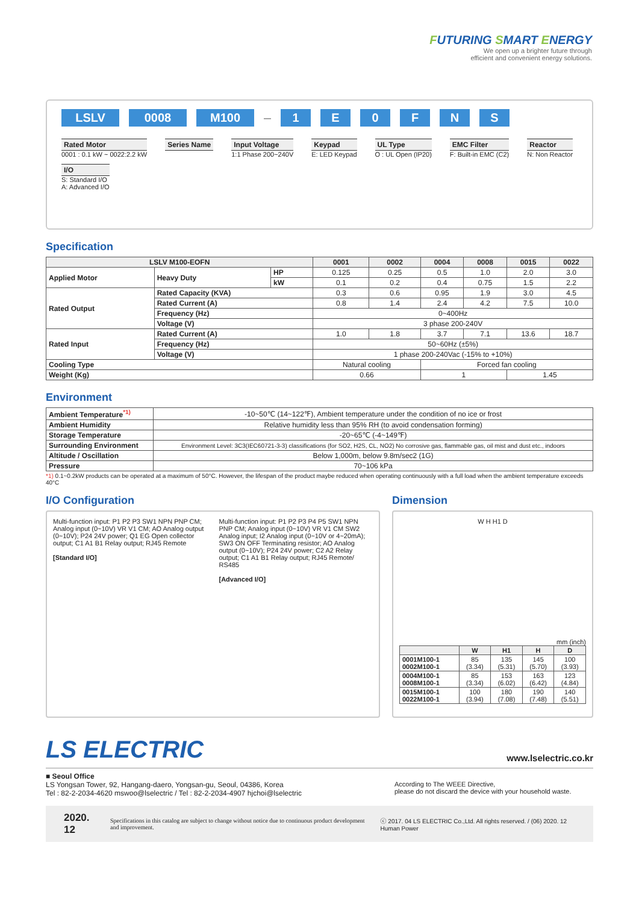FUTURING SMART ENERGY
We open up a brighter future through
efficient and convenient energy solutions.
LSLV 0008 M100
—
1 E 0 F N S
Rated Motor
0001 : 0.1 kW ~ 0022:2.2 kW
Series Name
Input Voltage
1:1 Phase 200~240V
Keypad
E: LED Keypad
UL Type
O : UL Open (IP20)
EMC Filter
F: Built-in EMC (C2)
Reactor
N: Non Reactor
I/O
S: Standard I/O
A: Advanced I/O
Specification
| LSLV M100-EOFN | | | 0001 | 0002 | 0004 | 0008 | 0015 | 0022 |
| --- | --- | --- | --- | --- | --- | --- | --- | --- |
| Applied Motor | Heavy Duty | HP | 0.125 | 0.25 | 0.5 | 1.0 | 2.0 | 3.0 |
| | | kW | 0.1 | 0.2 | 0.4 | 0.75 | 1.5 | 2.2 |
| Rated Output | Rated Capacity (KVA) | | 0.3 | 0.6 | 0.95 | 1.9 | 3.0 | 4.5 |
| | Rated Current (A) | | 0.8 | 1.4 | 2.4 | 4.2 | 7.5 | 10.0 |
| | Frequency (Hz) | | 0~400Hz | | | | | |
| | Voltage (V) | | 3 phase 200-240V | | | | | |
| Rated Input | Rated Current (A) | | 1.0 | 1.8 | 3.7 | 7.1 | 13.6 | 18.7 |
| | Frequency (Hz) | | 50~60Hz (±5%) | | | | | |
| | Voltage (V) | | 1 phase 200-240Vac (-15% to +10%) | | | | | |
| Cooling Type | | | Natural cooling | | Forced fan cooling | | | |
| Weight (Kg) | | | 0.66 | | 1 | | 1.45 | |
Environment
| Ambient Temperature<sup>*1)</sup> | -10~50℃ (14~122℉), Ambient temperature under the condition of no ice or frost |
| Ambient Humidity | Relative humidity less than 95% RH (to avoid condensation forming) |
| Storage Temperature | -20~65℃ (-4~149℉) |
| Surrounding Environment | Environment Level: 3C3(IEC60721-3-3) classifications (for SO2, H2S, CL, NO2) No corrosive gas, flammable gas, oil mist and dust etc., indoors |
| Altitude / Oscillation | Below 1,000m, below 9.8m/sec2 (1G) |
| Pressure | 70~106 kPa |
*1) 0.1~0.2kW products can be operated at a maximum of 50°C. However, the lifespan of the product maybe reduced when operating continuously with a full load when the ambient temperature exceeds 40°C
I/O Configuration
Multi-function input: P1 P2 P3 SW1 NPN PNP CM; Analog input (0~10V) VR V1 CM; AO Analog output (0~10V); P24 24V power; Q1 EG Open collector output; C1 A1 B1 Relay output; RJ45 Remote
[Standard I/O]
Multi-function input: P1 P2 P3 P4 P5 SW1 NPN PNP CM; Analog input (0~10V) VR V1 CM SW2 Analog input; I2 Analog input (0~10V or 4~20mA); SW3 ON OFF Terminating resistor; AO Analog output (0~10V); P24 24V power; C2 A2 Relay output; C1 A1 B1 Relay output; RJ45 Remote/ RS485
[Advanced I/O]
Dimension
W H H1 D
mm (inch)
| | W | H1 | H | D |
| --- | --- | --- | --- | --- |
| 0001M100-1 0002M100-1 | 85 (3.34) | 135 (5.31) | 145 (5.70) | 100 (3.93) |
| 0004M100-1 0008M100-1 | 85 (3.34) | 153 (6.02) | 163 (6.42) | 123 (4.84) |
| 0015M100-1 0022M100-1 | 100 (3.94) | 180 (7.08) | 190 (7.48) | 140 (5.51) |
LS ELECTRIC
www.lselectric.co.kr
■ Seoul Office
LS Yongsan Tower, 92, Hangang-daero, Yongsan-gu, Seoul, 04386, Korea
Tel : 82-2-2034-4620 mswoo@lselectric / Tel : 82-2-2034-4907 hjchoi@lselectric
According to The WEEE Directive,
please do not discard the device with your household waste.
2020. 12 Specifications in this catalog are subject to change without notice due to continuous product development and improvement. ⓒ 2017. 04 LS ELECTRIC Co.,Ltd. All rights reserved. / (06) 2020. 12 Human Power